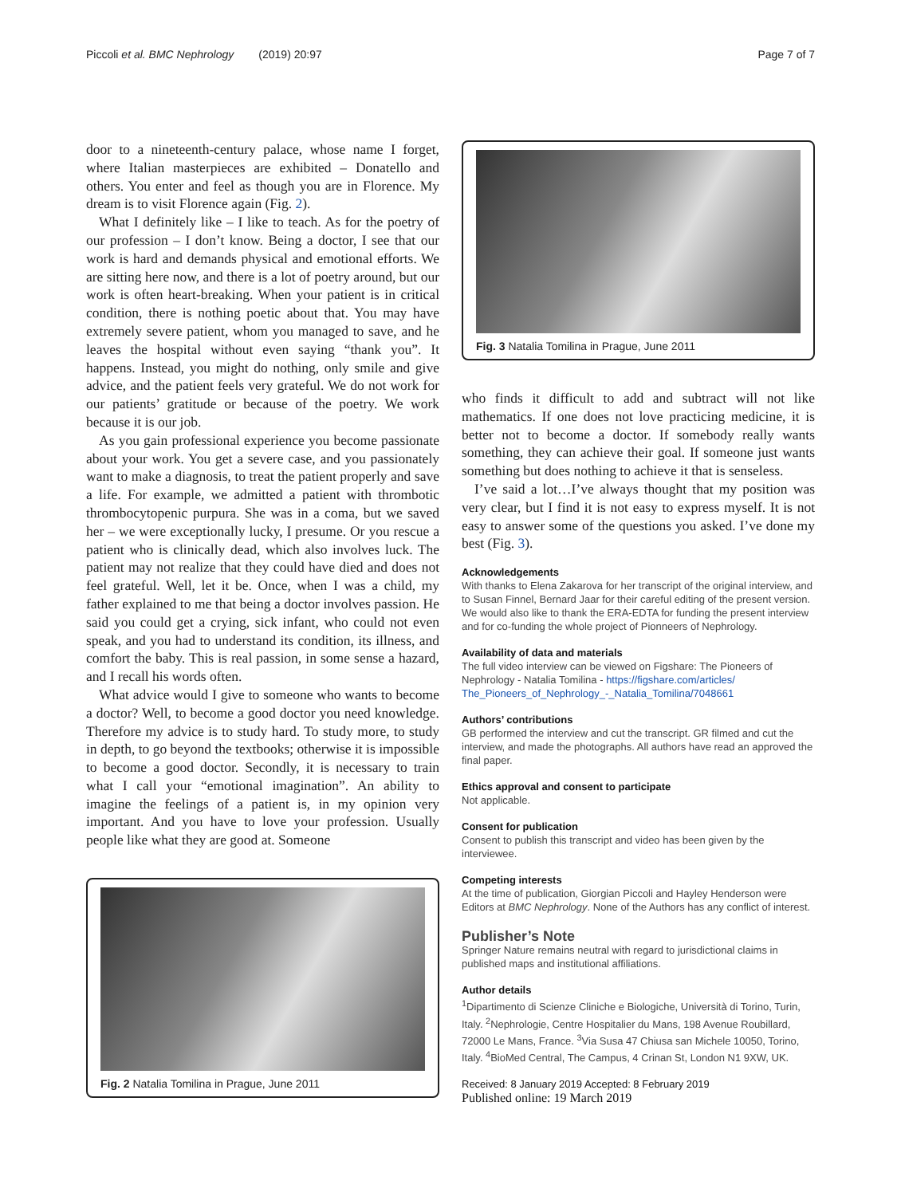Piccoli et al. BMC Nephrology (2019) 20:97 Page 7 of 7
door to a nineteenth-century palace, whose name I forget, where Italian masterpieces are exhibited – Donatello and others. You enter and feel as though you are in Florence. My dream is to visit Florence again (Fig. 2).
What I definitely like – I like to teach. As for the poetry of our profession – I don’t know. Being a doctor, I see that our work is hard and demands physical and emotional efforts. We are sitting here now, and there is a lot of poetry around, but our work is often heart-breaking. When your patient is in critical condition, there is nothing poetic about that. You may have extremely severe patient, whom you managed to save, and he leaves the hospital without even saying “thank you”. It happens. Instead, you might do nothing, only smile and give advice, and the patient feels very grateful. We do not work for our patients’ gratitude or because of the poetry. We work because it is our job.
As you gain professional experience you become passionate about your work. You get a severe case, and you passionately want to make a diagnosis, to treat the patient properly and save a life. For example, we admitted a patient with thrombotic thrombocytopenic purpura. She was in a coma, but we saved her – we were exceptionally lucky, I presume. Or you rescue a patient who is clinically dead, which also involves luck. The patient may not realize that they could have died and does not feel grateful. Well, let it be. Once, when I was a child, my father explained to me that being a doctor involves passion. He said you could get a crying, sick infant, who could not even speak, and you had to understand its condition, its illness, and comfort the baby. This is real passion, in some sense a hazard, and I recall his words often.
What advice would I give to someone who wants to become a doctor? Well, to become a good doctor you need knowledge. Therefore my advice is to study hard. To study more, to study in depth, to go beyond the textbooks; otherwise it is impossible to become a good doctor. Secondly, it is necessary to train what I call your “emotional imagination”. An ability to imagine the feelings of a patient is, in my opinion very important. And you have to love your profession. Usually people like what they are good at. Someone
Fig. 2 Natalia Tomilina in Prague, June 2011
Fig. 3 Natalia Tomilina in Prague, June 2011
who finds it difficult to add and subtract will not like mathematics. If one does not love practicing medicine, it is better not to become a doctor. If somebody really wants something, they can achieve their goal. If someone just wants something but does nothing to achieve it that is senseless.
I’ve said a lot…I’ve always thought that my position was very clear, but I find it is not easy to express myself. It is not easy to answer some of the questions you asked. I’ve done my best (Fig. 3).
Acknowledgements
With thanks to Elena Zakarova for her transcript of the original interview, and to Susan Finnel, Bernard Jaar for their careful editing of the present version. We would also like to thank the ERA-EDTA for funding the present interview and for co-funding the whole project of Pionneers of Nephrology.
Availability of data and materials
The full video interview can be viewed on Figshare: The Pioneers of Nephrology - Natalia Tomilina - https://figshare.com/articles/ The_Pioneers_of_Nephrology_-_Natalia_Tomilina/7048661
Authors’ contributions
GB performed the interview and cut the transcript. GR filmed and cut the interview, and made the photographs. All authors have read an approved the final paper.
Ethics approval and consent to participate
Not applicable.
Consent for publication
Consent to publish this transcript and video has been given by the interviewee.
Competing interests
At the time of publication, Giorgian Piccoli and Hayley Henderson were Editors at BMC Nephrology. None of the Authors has any conflict of interest.
Publisher’s Note
Springer Nature remains neutral with regard to jurisdictional claims in published maps and institutional affiliations.
Author details
<sup>1</sup> Dipartimento di Scienze Cliniche e Biologiche, Università di Torino, Turin, Italy. <sup>2</sup>Nephrologie, Centre Hospitalier du Mans, 198 Avenue Roubillard, 72000 Le Mans, France. <sup>3</sup>Via Susa 47 Chiusa san Michele 10050, Torino, Italy. <sup>4</sup>BioMed Central, The Campus, 4 Crinan St, London N1 9XW, UK.
Received: 8 January 2019 Accepted: 8 February 2019
Published online: 19 March 2019